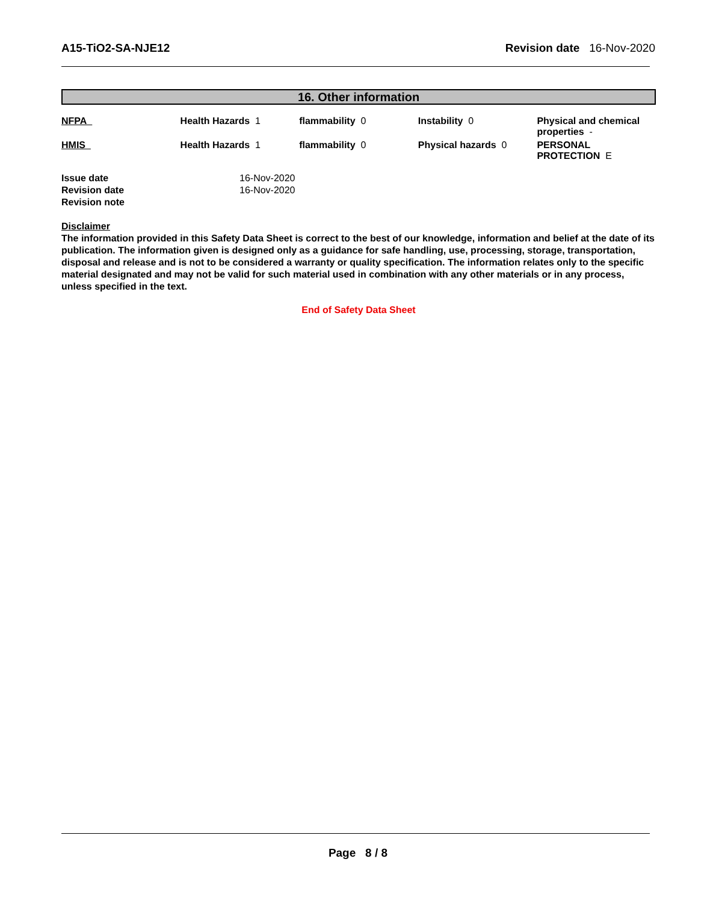A15-TiO2-SA-NJE12 Revision date 16-Nov-2020
16. Other information
| NFPA | Health Hazards 1 | flammability 0 | Instability 0 | Physical and chemical properties - |
| HMIS | Health Hazards 1 | flammability 0 | Physical hazards 0 | PERSONAL PROTECTION E |
| Issue date | 16-Nov-2020 |
| Revision date | 16-Nov-2020 |
| Revision note | |
Disclaimer
The information provided in this Safety Data Sheet is correct to the best of our knowledge, information and belief at the date of its publication. The information given is designed only as a guidance for safe handling, use, processing, storage, transportation, disposal and release and is not to be considered a warranty or quality specification. The information relates only to the specific material designated and may not be valid for such material used in combination with any other materials or in any process, unless specified in the text.
End of Safety Data Sheet
Page 8 / 8